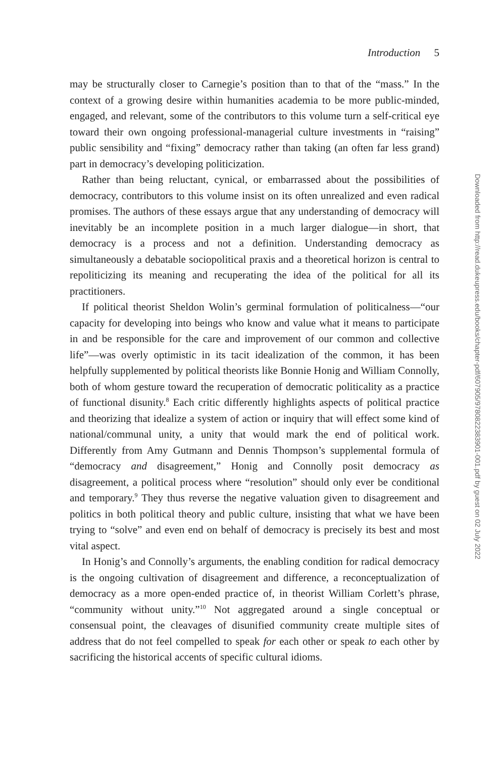Introduction 5
may be structurally closer to Carnegie’s position than to that of the “mass.” In the context of a growing desire within humanities academia to be more public-minded, engaged, and relevant, some of the contributors to this volume turn a self-critical eye toward their own ongoing professional-managerial culture investments in “raising” public sensibility and “fixing” democracy rather than taking (an often far less grand) part in democracy’s developing politicization.
Rather than being reluctant, cynical, or embarrassed about the possibilities of democracy, contributors to this volume insist on its often unrealized and even radical promises. The authors of these essays argue that any understanding of democracy will inevitably be an incomplete position in a much larger dialogue—in short, that democracy is a process and not a definition. Understanding democracy as simultaneously a debatable sociopolitical praxis and a theoretical horizon is central to repoliticizing its meaning and recuperating the idea of the political for all its practitioners.
If political theorist Sheldon Wolin’s germinal formulation of politicalness—“our capacity for developing into beings who know and value what it means to participate in and be responsible for the care and improvement of our common and collective life”—was overly optimistic in its tacit idealization of the common, it has been helpfully supplemented by political theorists like Bonnie Honig and William Connolly, both of whom gesture toward the recuperation of democratic politicality as a practice of functional disunity.<sup>8</sup> Each critic differently highlights aspects of political practice and theorizing that idealize a system of action or inquiry that will effect some kind of national/communal unity, a unity that would mark the end of political work. Differently from Amy Gutmann and Dennis Thompson’s supplemental formula of “democracy and disagreement,” Honig and Connolly posit democracy as disagreement, a political process where “resolution” should only ever be conditional and temporary.<sup>9</sup> They thus reverse the negative valuation given to disagreement and politics in both political theory and public culture, insisting that what we have been trying to “solve” and even end on behalf of democracy is precisely its best and most vital aspect.
In Honig’s and Connolly’s arguments, the enabling condition for radical democracy is the ongoing cultivation of disagreement and difference, a reconceptualization of democracy as a more open-ended practice of, in theorist William Corlett’s phrase, “community without unity.”<sup>10</sup> Not aggregated around a single conceptual or consensual point, the cleavages of disunified community create multiple sites of address that do not feel compelled to speak for each other or speak to each other by sacrificing the historical accents of specific cultural idioms.
Downloaded from http://read.dukeupress.edu/books/chapter-pdf/607905/9780822383901-001.pdf by guest on 02 July 2022